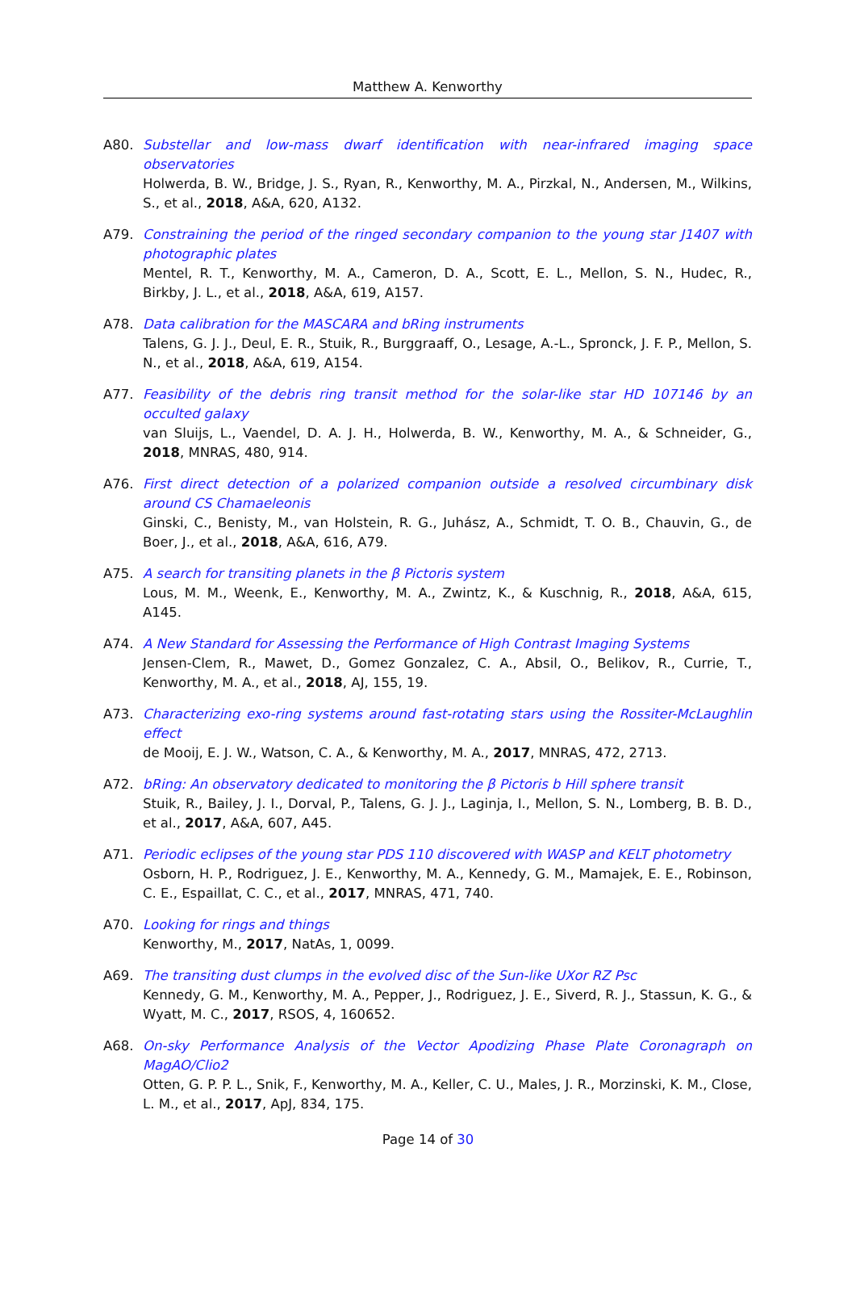Matthew A. Kenworthy
A80. Substellar and low-mass dwarf identification with near-infrared imaging space observatories
Holwerda, B. W., Bridge, J. S., Ryan, R., Kenworthy, M. A., Pirzkal, N., Andersen, M., Wilkins, S., et al., 2018, A&A, 620, A132.
A79. Constraining the period of the ringed secondary companion to the young star J1407 with photographic plates
Mentel, R. T., Kenworthy, M. A., Cameron, D. A., Scott, E. L., Mellon, S. N., Hudec, R., Birkby, J. L., et al., 2018, A&A, 619, A157.
A78. Data calibration for the MASCARA and bRing instruments
Talens, G. J. J., Deul, E. R., Stuik, R., Burggraaff, O., Lesage, A.-L., Spronck, J. F. P., Mellon, S. N., et al., 2018, A&A, 619, A154.
A77. Feasibility of the debris ring transit method for the solar-like star HD 107146 by an occulted galaxy
van Sluijs, L., Vaendel, D. A. J. H., Holwerda, B. W., Kenworthy, M. A., & Schneider, G., 2018, MNRAS, 480, 914.
A76. First direct detection of a polarized companion outside a resolved circumbinary disk around CS Chamaeleonis
Ginski, C., Benisty, M., van Holstein, R. G., Juhász, A., Schmidt, T. O. B., Chauvin, G., de Boer, J., et al., 2018, A&A, 616, A79.
A75. A search for transiting planets in the β Pictoris system
Lous, M. M., Weenk, E., Kenworthy, M. A., Zwintz, K., & Kuschnig, R., 2018, A&A, 615, A145.
A74. A New Standard for Assessing the Performance of High Contrast Imaging Systems
Jensen-Clem, R., Mawet, D., Gomez Gonzalez, C. A., Absil, O., Belikov, R., Currie, T., Kenworthy, M. A., et al., 2018, AJ, 155, 19.
A73. Characterizing exo-ring systems around fast-rotating stars using the Rossiter-McLaughlin effect
de Mooij, E. J. W., Watson, C. A., & Kenworthy, M. A., 2017, MNRAS, 472, 2713.
A72. bRing: An observatory dedicated to monitoring the β Pictoris b Hill sphere transit
Stuik, R., Bailey, J. I., Dorval, P., Talens, G. J. J., Laginja, I., Mellon, S. N., Lomberg, B. B. D., et al., 2017, A&A, 607, A45.
A71. Periodic eclipses of the young star PDS 110 discovered with WASP and KELT photometry
Osborn, H. P., Rodriguez, J. E., Kenworthy, M. A., Kennedy, G. M., Mamajek, E. E., Robinson, C. E., Espaillat, C. C., et al., 2017, MNRAS, 471, 740.
A70. Looking for rings and things
Kenworthy, M., 2017, NatAs, 1, 0099.
A69. The transiting dust clumps in the evolved disc of the Sun-like UXor RZ Psc
Kennedy, G. M., Kenworthy, M. A., Pepper, J., Rodriguez, J. E., Siverd, R. J., Stassun, K. G., & Wyatt, M. C., 2017, RSOS, 4, 160652.
A68. On-sky Performance Analysis of the Vector Apodizing Phase Plate Coronagraph on MagAO/Clio2
Otten, G. P. P. L., Snik, F., Kenworthy, M. A., Keller, C. U., Males, J. R., Morzinski, K. M., Close, L. M., et al., 2017, ApJ, 834, 175.
Page 14 of 30